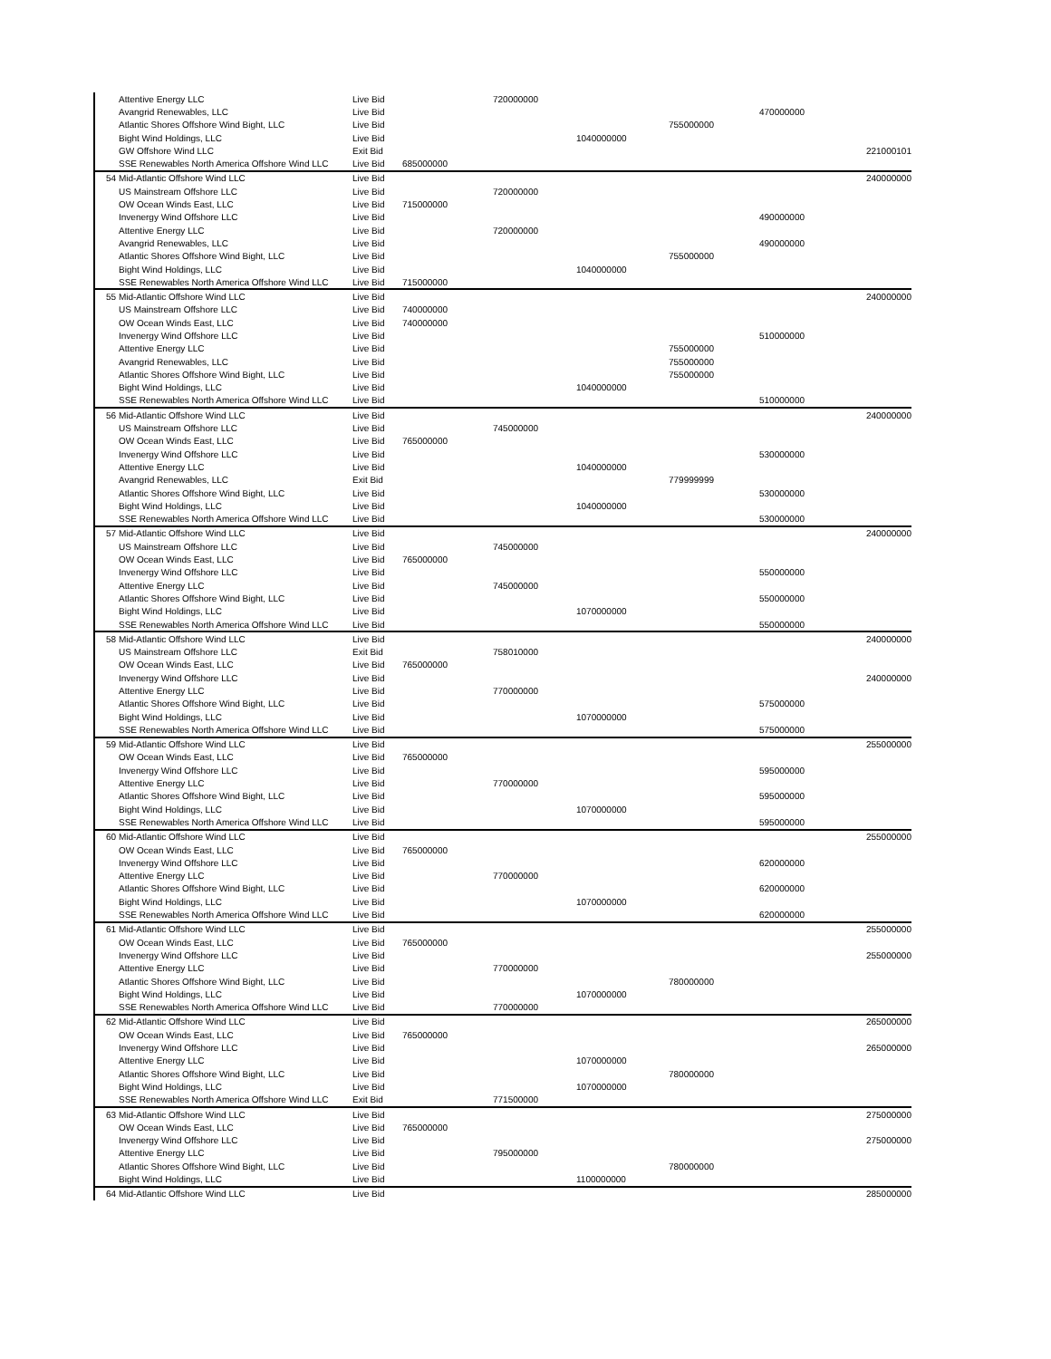| Attentive Energy LLC | Live Bid | | 720000000 | | | | |
| Avangrid Renewables, LLC | Live Bid | | | | | 470000000 | |
| Atlantic Shores Offshore Wind Bight, LLC | Live Bid | | | | 755000000 | | |
| Bight Wind Holdings, LLC | Live Bid | | | 1040000000 | | | |
| GW Offshore Wind LLC | Exit Bid | | | | | | 221000101 |
| SSE Renewables North America Offshore Wind LLC | Live Bid | 685000000 | | | | | |
| 54 Mid-Atlantic Offshore Wind LLC | Live Bid | | | | | | 240000000 |
| US Mainstream Offshore LLC | Live Bid | | 720000000 | | | | |
| OW Ocean Winds East, LLC | Live Bid | 715000000 | | | | | |
| Invenergy Wind Offshore LLC | Live Bid | | | | | 490000000 | |
| Attentive Energy LLC | Live Bid | | 720000000 | | | | |
| Avangrid Renewables, LLC | Live Bid | | | | | 490000000 | |
| Atlantic Shores Offshore Wind Bight, LLC | Live Bid | | | | 755000000 | | |
| Bight Wind Holdings, LLC | Live Bid | | | 1040000000 | | | |
| SSE Renewables North America Offshore Wind LLC | Live Bid | 715000000 | | | | | |
| 55 Mid-Atlantic Offshore Wind LLC | Live Bid | | | | | | 240000000 |
| US Mainstream Offshore LLC | Live Bid | 740000000 | | | | | |
| OW Ocean Winds East, LLC | Live Bid | 740000000 | | | | | |
| Invenergy Wind Offshore LLC | Live Bid | | | | | 510000000 | |
| Attentive Energy LLC | Live Bid | | | | 755000000 | | |
| Avangrid Renewables, LLC | Live Bid | | | | 755000000 | | |
| Atlantic Shores Offshore Wind Bight, LLC | Live Bid | | | | 755000000 | | |
| Bight Wind Holdings, LLC | Live Bid | | | 1040000000 | | | |
| SSE Renewables North America Offshore Wind LLC | Live Bid | | | | | 510000000 | |
| 56 Mid-Atlantic Offshore Wind LLC | Live Bid | | | | | | 240000000 |
| US Mainstream Offshore LLC | Live Bid | | 745000000 | | | | |
| OW Ocean Winds East, LLC | Live Bid | 765000000 | | | | | |
| Invenergy Wind Offshore LLC | Live Bid | | | | | 530000000 | |
| Attentive Energy LLC | Live Bid | | | 1040000000 | | | |
| Avangrid Renewables, LLC | Exit Bid | | | | 779999999 | | |
| Atlantic Shores Offshore Wind Bight, LLC | Live Bid | | | | | 530000000 | |
| Bight Wind Holdings, LLC | Live Bid | | | 1040000000 | | | |
| SSE Renewables North America Offshore Wind LLC | Live Bid | | | | | 530000000 | |
| 57 Mid-Atlantic Offshore Wind LLC | Live Bid | | | | | | 240000000 |
| US Mainstream Offshore LLC | Live Bid | | 745000000 | | | | |
| OW Ocean Winds East, LLC | Live Bid | 765000000 | | | | | |
| Invenergy Wind Offshore LLC | Live Bid | | | | | 550000000 | |
| Attentive Energy LLC | Live Bid | | 745000000 | | | | |
| Atlantic Shores Offshore Wind Bight, LLC | Live Bid | | | | | 550000000 | |
| Bight Wind Holdings, LLC | Live Bid | | | 1070000000 | | | |
| SSE Renewables North America Offshore Wind LLC | Live Bid | | | | | 550000000 | |
| 58 Mid-Atlantic Offshore Wind LLC | Live Bid | | | | | | 240000000 |
| US Mainstream Offshore LLC | Exit Bid | | 758010000 | | | | |
| OW Ocean Winds East, LLC | Live Bid | 765000000 | | | | | |
| Invenergy Wind Offshore LLC | Live Bid | | | | | | 240000000 |
| Attentive Energy LLC | Live Bid | | 770000000 | | | | |
| Atlantic Shores Offshore Wind Bight, LLC | Live Bid | | | | | 575000000 | |
| Bight Wind Holdings, LLC | Live Bid | | | 1070000000 | | | |
| SSE Renewables North America Offshore Wind LLC | Live Bid | | | | | 575000000 | |
| 59 Mid-Atlantic Offshore Wind LLC | Live Bid | | | | | | 255000000 |
| OW Ocean Winds East, LLC | Live Bid | 765000000 | | | | | |
| Invenergy Wind Offshore LLC | Live Bid | | | | | 595000000 | |
| Attentive Energy LLC | Live Bid | | 770000000 | | | | |
| Atlantic Shores Offshore Wind Bight, LLC | Live Bid | | | | | 595000000 | |
| Bight Wind Holdings, LLC | Live Bid | | | 1070000000 | | | |
| SSE Renewables North America Offshore Wind LLC | Live Bid | | | | | 595000000 | |
| 60 Mid-Atlantic Offshore Wind LLC | Live Bid | | | | | | 255000000 |
| OW Ocean Winds East, LLC | Live Bid | 765000000 | | | | | |
| Invenergy Wind Offshore LLC | Live Bid | | | | | 620000000 | |
| Attentive Energy LLC | Live Bid | | 770000000 | | | | |
| Atlantic Shores Offshore Wind Bight, LLC | Live Bid | | | | | 620000000 | |
| Bight Wind Holdings, LLC | Live Bid | | | 1070000000 | | | |
| SSE Renewables North America Offshore Wind LLC | Live Bid | | | | | 620000000 | |
| 61 Mid-Atlantic Offshore Wind LLC | Live Bid | | | | | | 255000000 |
| OW Ocean Winds East, LLC | Live Bid | 765000000 | | | | | |
| Invenergy Wind Offshore LLC | Live Bid | | | | | | 255000000 |
| Attentive Energy LLC | Live Bid | | 770000000 | | | | |
| Atlantic Shores Offshore Wind Bight, LLC | Live Bid | | | | 780000000 | | |
| Bight Wind Holdings, LLC | Live Bid | | | 1070000000 | | | |
| SSE Renewables North America Offshore Wind LLC | Live Bid | | 770000000 | | | | |
| 62 Mid-Atlantic Offshore Wind LLC | Live Bid | | | | | | 265000000 |
| OW Ocean Winds East, LLC | Live Bid | 765000000 | | | | | |
| Invenergy Wind Offshore LLC | Live Bid | | | | | | 265000000 |
| Attentive Energy LLC | Live Bid | | | 1070000000 | | | |
| Atlantic Shores Offshore Wind Bight, LLC | Live Bid | | | | 780000000 | | |
| Bight Wind Holdings, LLC | Live Bid | | | 1070000000 | | | |
| SSE Renewables North America Offshore Wind LLC | Exit Bid | | 771500000 | | | | |
| 63 Mid-Atlantic Offshore Wind LLC | Live Bid | | | | | | 275000000 |
| OW Ocean Winds East, LLC | Live Bid | 765000000 | | | | | |
| Invenergy Wind Offshore LLC | Live Bid | | | | | | 275000000 |
| Attentive Energy LLC | Live Bid | | 795000000 | | | | |
| Atlantic Shores Offshore Wind Bight, LLC | Live Bid | | | | 780000000 | | |
| Bight Wind Holdings, LLC | Live Bid | | | 1100000000 | | | |
| 64 Mid-Atlantic Offshore Wind LLC | Live Bid | | | | | | 285000000 |